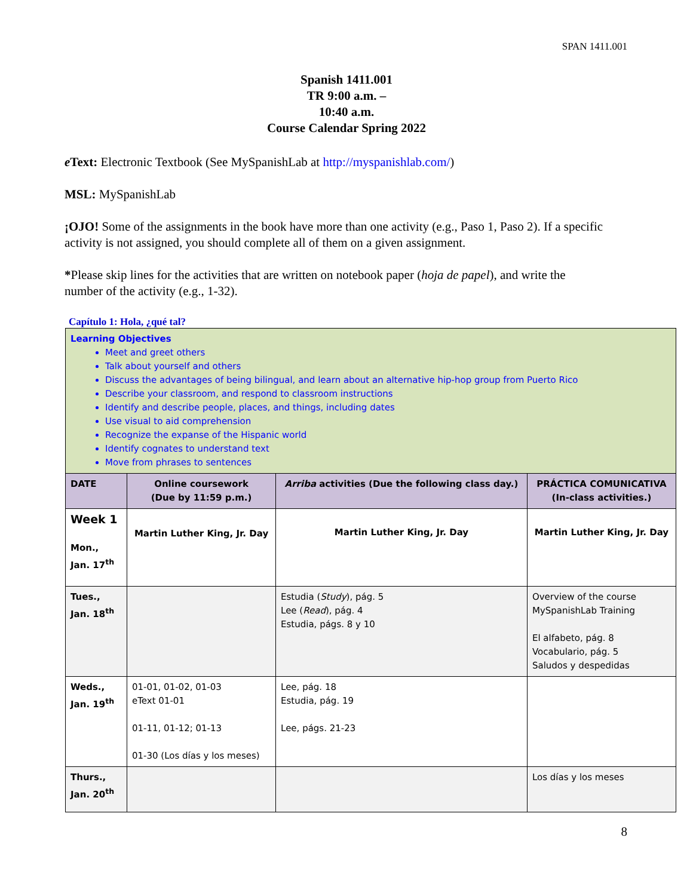SPAN 1411.001
Spanish 1411.001
TR 9:00 a.m. –
10:40 a.m.
Course Calendar Spring 2022
e Text: Electronic Textbook (See MySpanishLab at http://myspanishlab.com/)
MSL: MySpanishLab
¡OJO! Some of the assignments in the book have more than one activity (e.g., Paso 1, Paso 2). If a specific activity is not assigned, you should complete all of them on a given assignment.
*Please skip lines for the activities that are written on notebook paper (hoja de papel), and write the number of the activity (e.g., 1-32).
Capítulo 1: Hola, ¿qué tal?
| Learning Objectives Meet and greet others Talk about yourself and others Discuss the advantages of being bilingual, and learn about an alternative hip-hop group from Puerto Rico Describe your classroom, and respond to classroom instructions Identify and describe people, places, and things, including dates Use visual to aid comprehension Recognize the expanse of the Hispanic world Identify cognates to understand text Move from phrases to sentences | | | |
| DATE | Online coursework (Due by 11:59 p.m.) | Arriba activities (Due the following class day.) | PRÁCTICA COMUNICATIVA (In-class activities.) |
| Week 1 Mon., Jan. 17<sup>th</sup> | Martin Luther King, Jr. Day | Martin Luther King, Jr. Day | Martin Luther King, Jr. Day |
| Tues., Jan. 18<sup>th</sup> | | Estudia ( Study ), pág. 5 Lee ( Read ), pág. 4 Estudia, págs. 8 y 10 | Overview of the course MySpanishLab Training El alfabeto, pág. 8 Vocabulario, pág. 5 Saludos y despedidas |
| Weds., Jan. 19<sup>th</sup> | 01-01, 01-02, 01-03 eText 01-01 01-11, 01-12; 01-13 01-30 (Los días y los meses) | Lee, pág. 18 Estudia, pág. 19 Lee, págs. 21-23 | |
| Thurs., Jan. 20<sup>th</sup> | | | Los días y los meses |
8